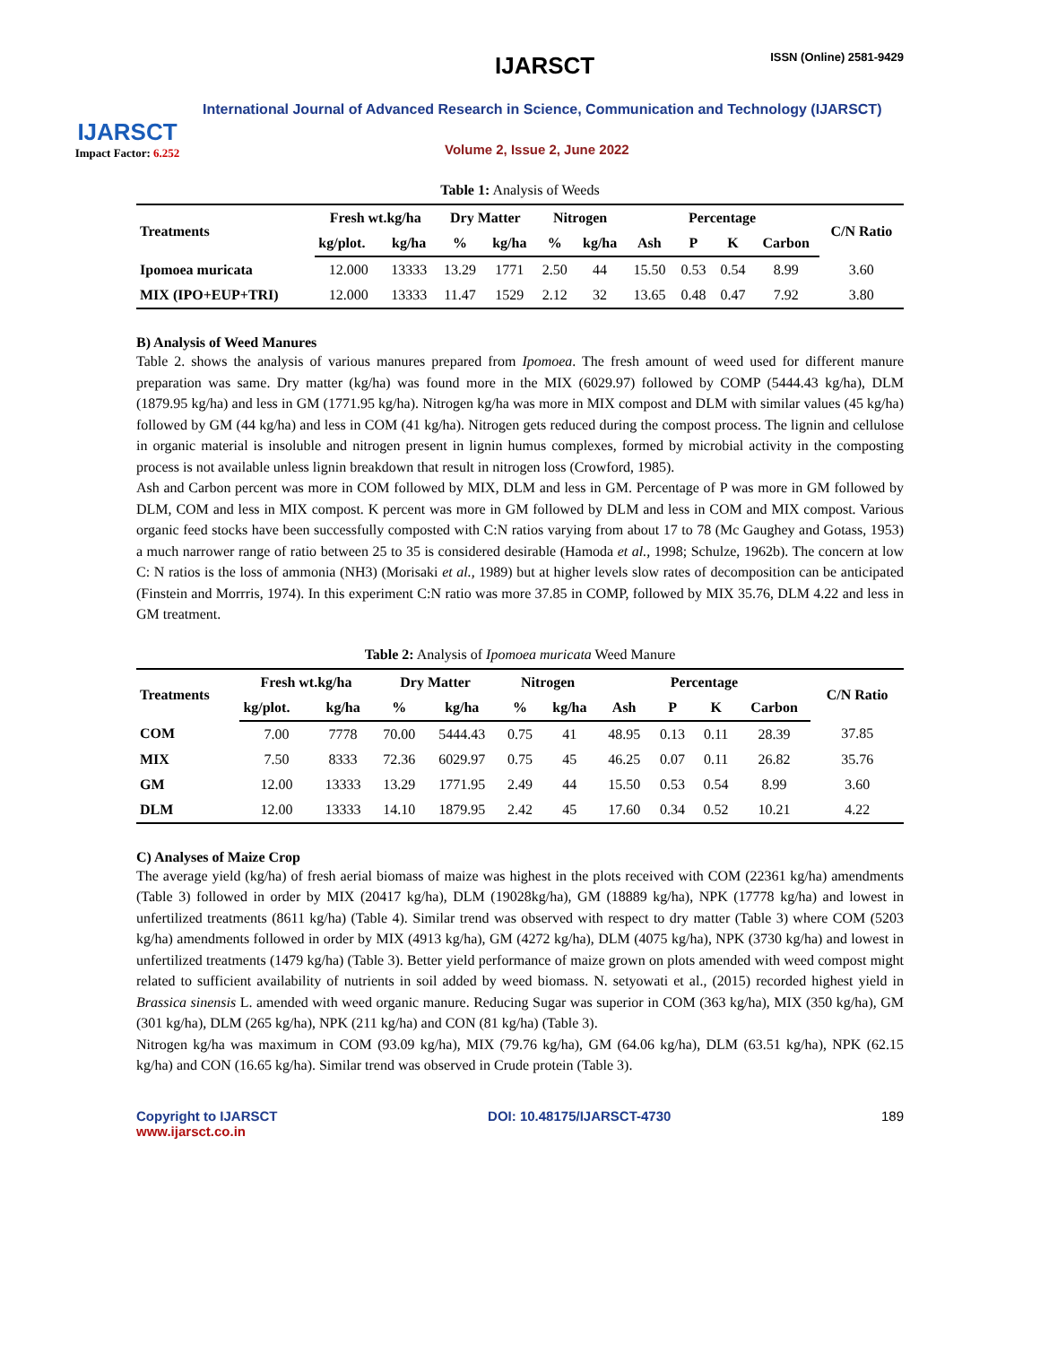IJARSCT
Impact Factor: 6.252
IJARSCT ISSN (Online) 2581-9429
International Journal of Advanced Research in Science, Communication and Technology (IJARSCT)
Volume 2, Issue 2, June 2022
Table 1: Analysis of Weeds
| Treatments | Fresh wt.kg/ha | | Dry Matter | | Nitrogen | | Percentage | | | | C/N Ratio |
| --- | --- | --- | --- | --- | --- | --- | --- | --- | --- | --- | --- |
| | kg/plot. | kg/ha | % | kg/ha | % | kg/ha | Ash | P | K | Carbon | |
| Ipomoea muricata | 12.000 | 13333 | 13.29 | 1771 | 2.50 | 44 | 15.50 | 0.53 | 0.54 | 8.99 | 3.60 |
| MIX (IPO+EUP+TRI) | 12.000 | 13333 | 11.47 | 1529 | 2.12 | 32 | 13.65 | 0.48 | 0.47 | 7.92 | 3.80 |
B) Analysis of Weed Manures
Table 2. shows the analysis of various manures prepared from Ipomoea. The fresh amount of weed used for different manure preparation was same. Dry matter (kg/ha) was found more in the MIX (6029.97) followed by COMP (5444.43 kg/ha), DLM (1879.95 kg/ha) and less in GM (1771.95 kg/ha). Nitrogen kg/ha was more in MIX compost and DLM with similar values (45 kg/ha) followed by GM (44 kg/ha) and less in COM (41 kg/ha). Nitrogen gets reduced during the compost process. The lignin and cellulose in organic material is insoluble and nitrogen present in lignin humus complexes, formed by microbial activity in the composting process is not available unless lignin breakdown that result in nitrogen loss (Crowford, 1985).
Ash and Carbon percent was more in COM followed by MIX, DLM and less in GM. Percentage of P was more in GM followed by DLM, COM and less in MIX compost. K percent was more in GM followed by DLM and less in COM and MIX compost. Various organic feed stocks have been successfully composted with C:N ratios varying from about 17 to 78 (Mc Gaughey and Gotass, 1953) a much narrower range of ratio between 25 to 35 is considered desirable (Hamoda et al., 1998; Schulze, 1962b). The concern at low C: N ratios is the loss of ammonia (NH3) (Morisaki et al., 1989) but at higher levels slow rates of decomposition can be anticipated (Finstein and Morrris, 1974). In this experiment C:N ratio was more 37.85 in COMP, followed by MIX 35.76, DLM 4.22 and less in GM treatment.
Table 2: Analysis of Ipomoea muricata Weed Manure
| Treatments | Fresh wt.kg/ha | | Dry Matter | | Nitrogen | | Percentage | | | | C/N Ratio |
| --- | --- | --- | --- | --- | --- | --- | --- | --- | --- | --- | --- |
| | kg/plot. | kg/ha | % | kg/ha | % | kg/ha | Ash | P | K | Carbon | |
| COM | 7.00 | 7778 | 70.00 | 5444.43 | 0.75 | 41 | 48.95 | 0.13 | 0.11 | 28.39 | 37.85 |
| MIX | 7.50 | 8333 | 72.36 | 6029.97 | 0.75 | 45 | 46.25 | 0.07 | 0.11 | 26.82 | 35.76 |
| GM | 12.00 | 13333 | 13.29 | 1771.95 | 2.49 | 44 | 15.50 | 0.53 | 0.54 | 8.99 | 3.60 |
| DLM | 12.00 | 13333 | 14.10 | 1879.95 | 2.42 | 45 | 17.60 | 0.34 | 0.52 | 10.21 | 4.22 |
C) Analyses of Maize Crop
The average yield (kg/ha) of fresh aerial biomass of maize was highest in the plots received with COM (22361 kg/ha) amendments (Table 3) followed in order by MIX (20417 kg/ha), DLM (19028kg/ha), GM (18889 kg/ha), NPK (17778 kg/ha) and lowest in unfertilized treatments (8611 kg/ha) (Table 4). Similar trend was observed with respect to dry matter (Table 3) where COM (5203 kg/ha) amendments followed in order by MIX (4913 kg/ha), GM (4272 kg/ha), DLM (4075 kg/ha), NPK (3730 kg/ha) and lowest in unfertilized treatments (1479 kg/ha) (Table 3). Better yield performance of maize grown on plots amended with weed compost might related to sufficient availability of nutrients in soil added by weed biomass. N. setyowati et al., (2015) recorded highest yield in Brassica sinensis L. amended with weed organic manure. Reducing Sugar was superior in COM (363 kg/ha), MIX (350 kg/ha), GM (301 kg/ha), DLM (265 kg/ha), NPK (211 kg/ha) and CON (81 kg/ha) (Table 3).
Nitrogen kg/ha was maximum in COM (93.09 kg/ha), MIX (79.76 kg/ha), GM (64.06 kg/ha), DLM (63.51 kg/ha), NPK (62.15 kg/ha) and CON (16.65 kg/ha). Similar trend was observed in Crude protein (Table 3).
Copyright to IJARSCT
www.ijarsct.co.in
DOI: 10.48175/IJARSCT-4730 189